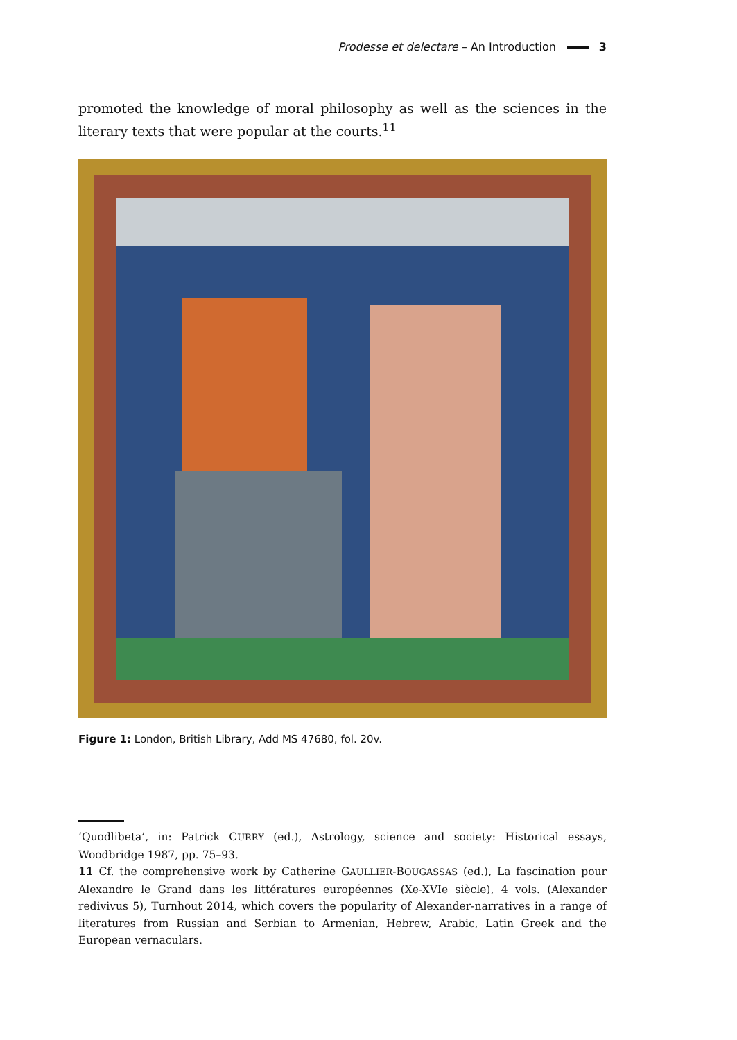Prodesse et delectare – An Introduction 3
promoted the knowledge of moral philosophy as well as the sciences in the literary texts that were popular at the courts.<sup>11</sup>
Figure 1: London, British Library, Add MS 47680, fol. 20v.
‘Quodlibeta’, in: Patrick CURRY (ed.), Astrology, science and society: Historical essays, Woodbridge 1987, pp. 75–93.
11 Cf. the comprehensive work by Catherine GAULLIER-BOUGASSAS (ed.), La fascination pour Alexandre le Grand dans les littératures européennes (Xe-XVIe siècle), 4 vols. (Alexander redivivus 5), Turnhout 2014, which covers the popularity of Alexander-narratives in a range of literatures from Russian and Serbian to Armenian, Hebrew, Arabic, Latin Greek and the European vernaculars.